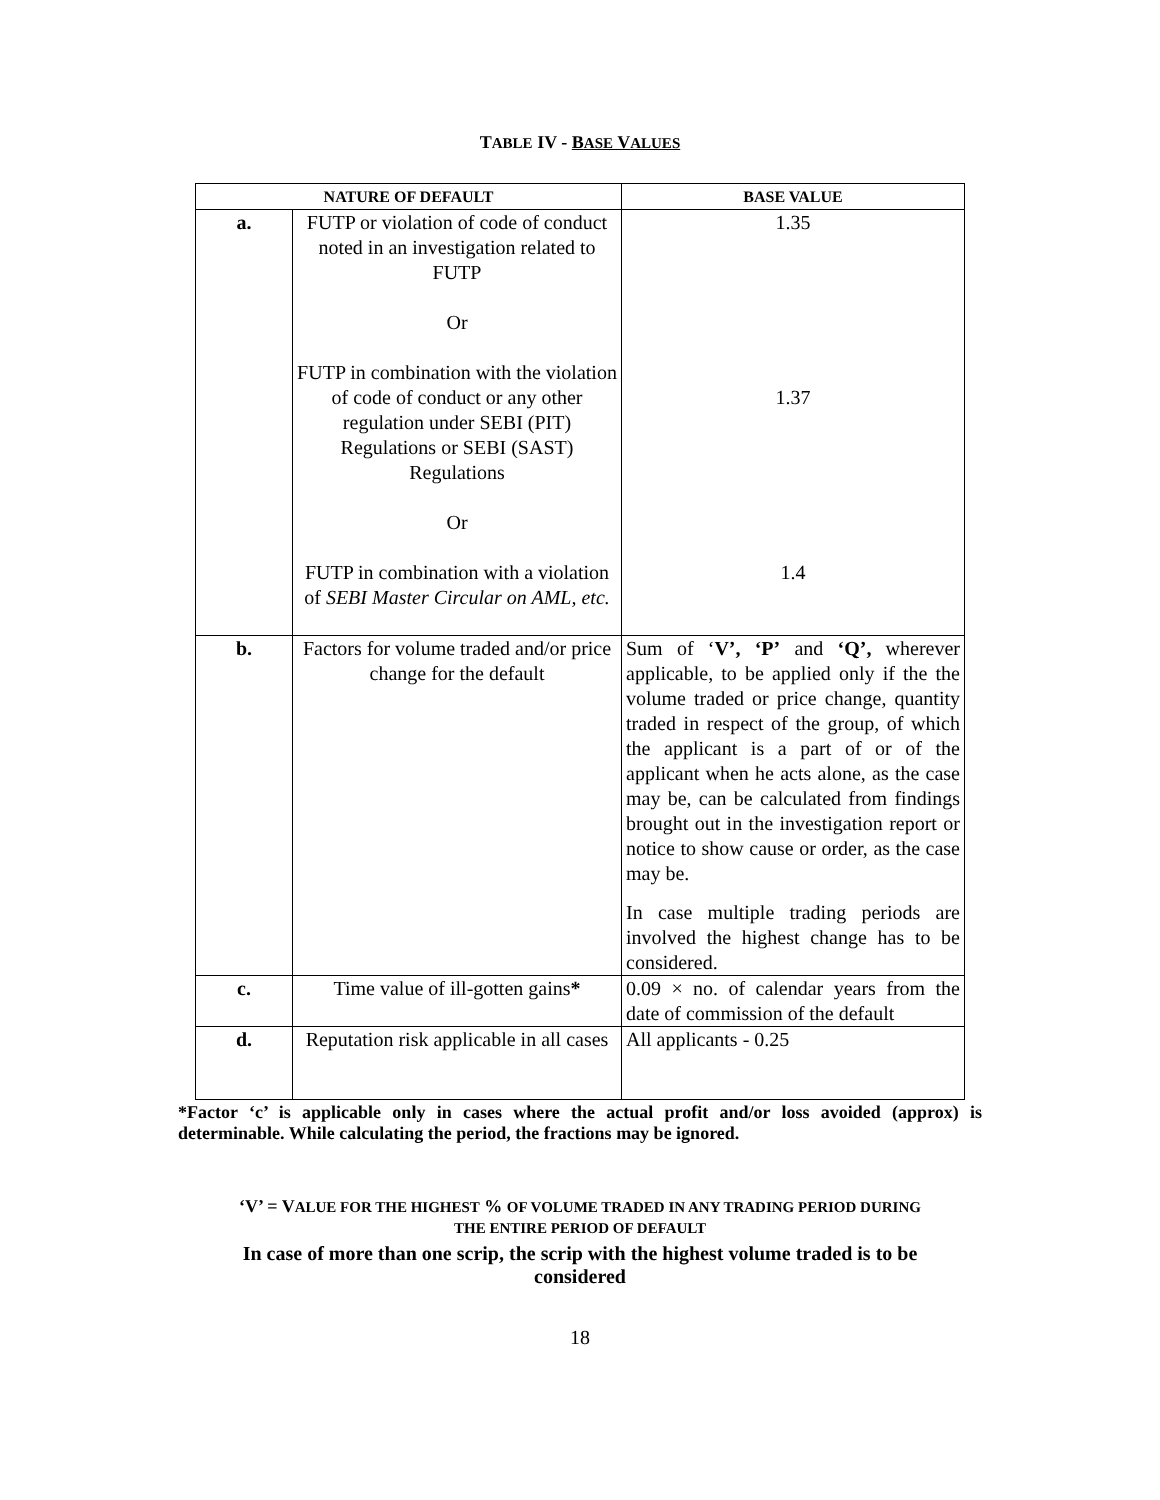TABLE IV - BASE VALUES
| NATURE OF DEFAULT | | BASE VALUE |
| --- | --- | --- |
| a. | FUTP or violation of code of conduct noted in an investigation related to FUTP Or FUTP in combination with the violation of code of conduct or any other regulation under SEBI (PIT) Regulations or SEBI (SAST) Regulations Or FUTP in combination with a violation of SEBI Master Circular on AML, etc. | 1.35 1.37 1.4 |
| b. | Factors for volume traded and/or price change for the default | Sum of ‘ V’, ‘P’ and ‘Q’, wherever applicable, to be applied only if the the volume traded or price change, quantity traded in respect of the group, of which the applicant is a part of or of the applicant when he acts alone, as the case may be, can be calculated from findings brought out in the investigation report or notice to show cause or order, as the case may be. In case multiple trading periods are involved the highest change has to be considered. |
| c. | Time value of ill-gotten gains * | 0.09 × no. of calendar years from the date of commission of the default |
| d. | Reputation risk applicable in all cases | All applicants - 0.25 |
*Factor ‘c’ is applicable only in cases where the actual profit and/or loss avoided (approx) is determinable. While calculating the period, the fractions may be ignored.
‘V’ = VALUE FOR THE HIGHEST % OF VOLUME TRADED IN ANY TRADING PERIOD DURING
THE ENTIRE PERIOD OF DEFAULT
In case of more than one scrip, the scrip with the highest volume traded is to be considered
18